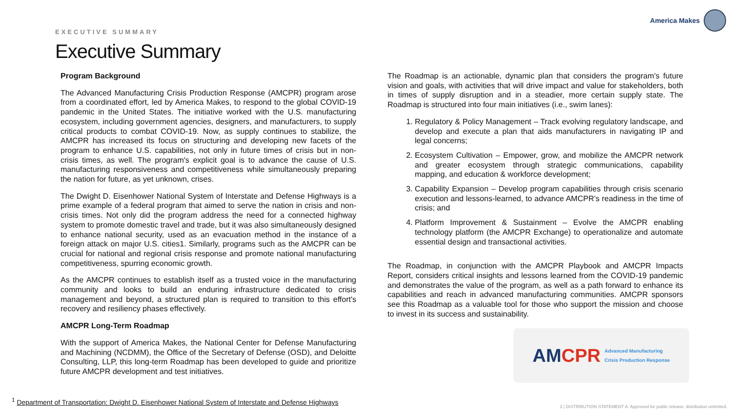EXECUTIVE SUMMARY
America Makes
Executive Summary
Program Background
The Advanced Manufacturing Crisis Production Response (AMCPR) program arose from a coordinated effort, led by America Makes, to respond to the global COVID-19 pandemic in the United States. The initiative worked with the U.S. manufacturing ecosystem, including government agencies, designers, and manufacturers, to supply critical products to combat COVID-19. Now, as supply continues to stabilize, the AMCPR has increased its focus on structuring and developing new facets of the program to enhance U.S. capabilities, not only in future times of crisis but in non-crisis times, as well. The program's explicit goal is to advance the cause of U.S. manufacturing responsiveness and competitiveness while simultaneously preparing the nation for future, as yet unknown, crises.
The Dwight D. Eisenhower National System of Interstate and Defense Highways is a prime example of a federal program that aimed to serve the nation in crisis and non-crisis times. Not only did the program address the need for a connected highway system to promote domestic travel and trade, but it was also simultaneously designed to enhance national security, used as an evacuation method in the instance of a foreign attack on major U.S. cities1. Similarly, programs such as the AMCPR can be crucial for national and regional crisis response and promote national manufacturing competitiveness, spurring economic growth.
As the AMCPR continues to establish itself as a trusted voice in the manufacturing community and looks to build an enduring infrastructure dedicated to crisis management and beyond, a structured plan is required to transition to this effort's recovery and resiliency phases effectively.
AMCPR Long-Term Roadmap
With the support of America Makes, the National Center for Defense Manufacturing and Machining (NCDMM), the Office of the Secretary of Defense (OSD), and Deloitte Consulting, LLP, this long-term Roadmap has been developed to guide and prioritize future AMCPR development and test initiatives.
The Roadmap is an actionable, dynamic plan that considers the program’s future vision and goals, with activities that will drive impact and value for stakeholders, both in times of supply disruption and in a steadier, more certain supply state. The Roadmap is structured into four main initiatives (i.e., swim lanes):
1. Regulatory & Policy Management – Track evolving regulatory landscape, and develop and execute a plan that aids manufacturers in navigating IP and legal concerns;
2. Ecosystem Cultivation – Empower, grow, and mobilize the AMCPR network and greater ecosystem through strategic communications, capability mapping, and education & workforce development;
3. Capability Expansion – Develop program capabilities through crisis scenario execution and lessons-learned, to advance AMCPR’s readiness in the time of crisis; and
4. Platform Improvement & Sustainment – Evolve the AMCPR enabling technology platform (the AMCPR Exchange) to operationalize and automate essential design and transactional activities.
The Roadmap, in conjunction with the AMCPR Playbook and AMCPR Impacts Report, considers critical insights and lessons learned from the COVID-19 pandemic and demonstrates the value of the program, as well as a path forward to enhance its capabilities and reach in advanced manufacturing communities. AMCPR sponsors see this Roadmap as a valuable tool for those who support the mission and choose to invest in its success and sustainability.
AMCPR Advanced Manufacturing
Crisis Production Response
<sup>1</sup> Department of Transportation: Dwight D. Eisenhower National System of Interstate and Defense Highways
3 | DISTRIBUTION STATEMENT A. Approved for public release: distribution unlimited.